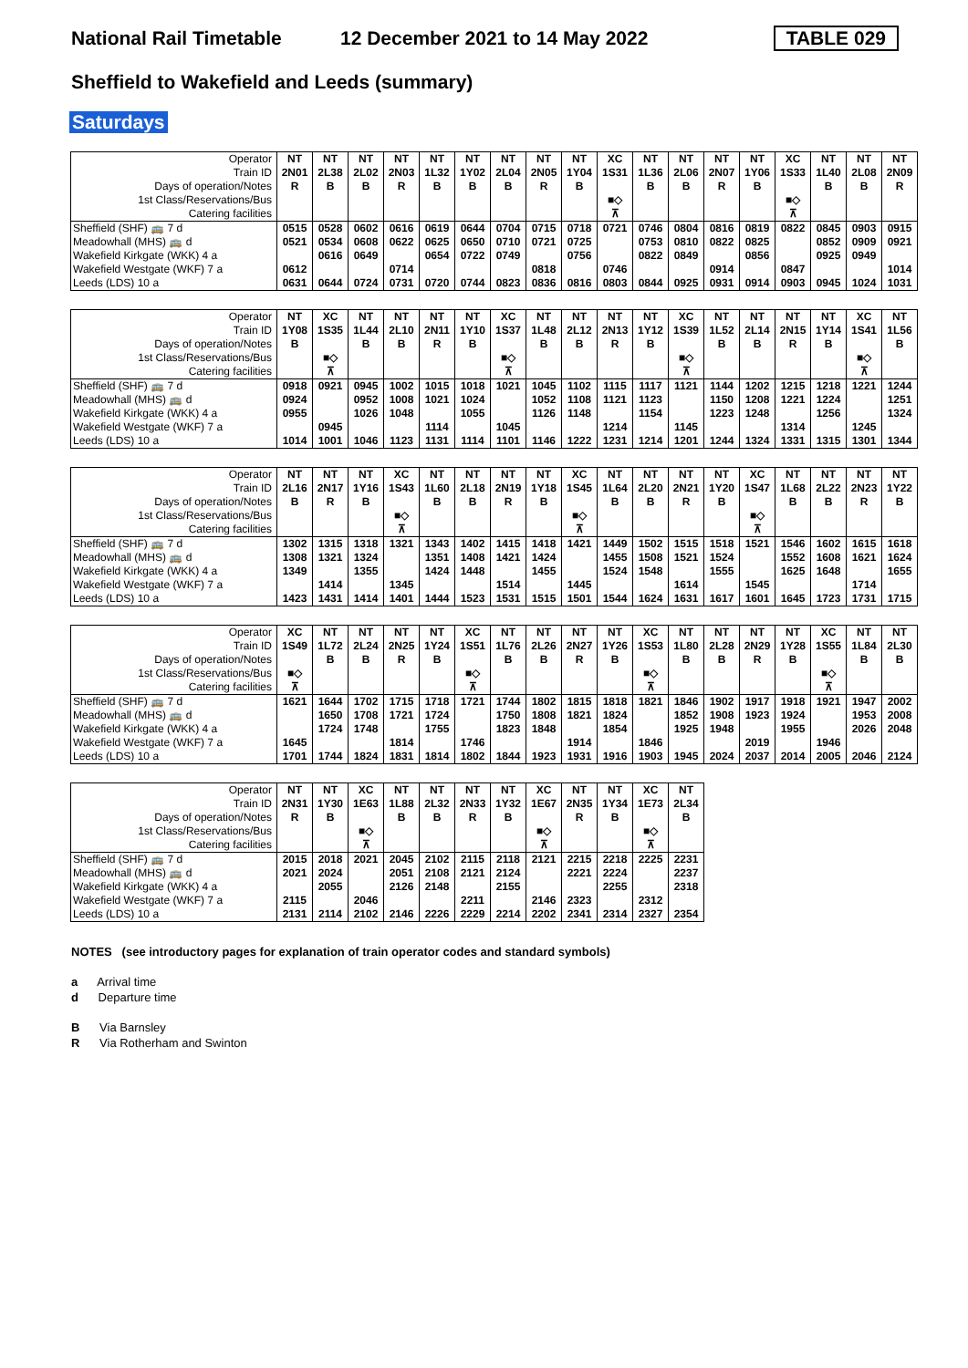National Rail Timetable
12 December 2021 to 14 May 2022
TABLE 029
Sheffield to Wakefield and Leeds (summary)
Saturdays
| Operator | NT | NT | NT | NT | NT | NT | NT | NT | NT | XC | NT | NT | NT | NT | XC | NT | NT | NT |
| Train ID | 2N01 | 2L38 | 2L02 | 2N03 | 1L32 | 1Y02 | 2L04 | 2N05 | 1Y04 | 1S31 | 1L36 | 2L06 | 2N07 | 1Y06 | 1S33 | 1L40 | 2L08 | 2N09 |
| Days of operation/Notes | R | B | B | R | B | B | B | R | B | | B | B | R | B | | B | B | R |
| 1st Class/Reservations/Bus | | | | | | | | | | ■◇ | | | | | ■◇ | | | |
| Catering facilities | | | | | | | | | | ⊼ | | | | | ⊼ | | | |
| Sheffield (SHF) 🚌 7 d | 0515 | 0528 | 0602 | 0616 | 0619 | 0644 | 0704 | 0715 | 0718 | 0721 | 0746 | 0804 | 0816 | 0819 | 0822 | 0845 | 0903 | 0915 |
| Meadowhall (MHS) 🚌 d | 0521 | 0534 | 0608 | 0622 | 0625 | 0650 | 0710 | 0721 | 0725 | | 0753 | 0810 | 0822 | 0825 | | 0852 | 0909 | 0921 |
| Wakefield Kirkgate (WKK) 4 a | | 0616 | 0649 | | 0654 | 0722 | 0749 | | 0756 | | 0822 | 0849 | | 0856 | | 0925 | 0949 | |
| Wakefield Westgate (WKF) 7 a | 0612 | | | 0714 | | | | 0818 | | 0746 | | | 0914 | | 0847 | | | 1014 |
| Leeds (LDS) 10 a | 0631 | 0644 | 0724 | 0731 | 0720 | 0744 | 0823 | 0836 | 0816 | 0803 | 0844 | 0925 | 0931 | 0914 | 0903 | 0945 | 1024 | 1031 |
| Operator | NT | XC | NT | NT | NT | NT | XC | NT | NT | NT | NT | XC | NT | NT | NT | NT | XC | NT |
| Train ID | 1Y08 | 1S35 | 1L44 | 2L10 | 2N11 | 1Y10 | 1S37 | 1L48 | 2L12 | 2N13 | 1Y12 | 1S39 | 1L52 | 2L14 | 2N15 | 1Y14 | 1S41 | 1L56 |
| Days of operation/Notes | B | | B | B | R | B | | B | B | R | B | | B | B | R | B | | B |
| 1st Class/Reservations/Bus | | ■◇ | | | | | ■◇ | | | | | ■◇ | | | | | ■◇ | |
| Catering facilities | | ⊼ | | | | | ⊼ | | | | | ⊼ | | | | | ⊼ | |
| Sheffield (SHF) 🚌 7 d | 0918 | 0921 | 0945 | 1002 | 1015 | 1018 | 1021 | 1045 | 1102 | 1115 | 1117 | 1121 | 1144 | 1202 | 1215 | 1218 | 1221 | 1244 |
| Meadowhall (MHS) 🚌 d | 0924 | | 0952 | 1008 | 1021 | 1024 | | 1052 | 1108 | 1121 | 1123 | | 1150 | 1208 | 1221 | 1224 | | 1251 |
| Wakefield Kirkgate (WKK) 4 a | 0955 | | 1026 | 1048 | | 1055 | | 1126 | 1148 | | 1154 | | 1223 | 1248 | | 1256 | | 1324 |
| Wakefield Westgate (WKF) 7 a | | 0945 | | | 1114 | | 1045 | | | 1214 | | 1145 | | | 1314 | | 1245 | |
| Leeds (LDS) 10 a | 1014 | 1001 | 1046 | 1123 | 1131 | 1114 | 1101 | 1146 | 1222 | 1231 | 1214 | 1201 | 1244 | 1324 | 1331 | 1315 | 1301 | 1344 |
| Operator | NT | NT | NT | XC | NT | NT | NT | NT | XC | NT | NT | NT | NT | XC | NT | NT | NT | NT |
| Train ID | 2L16 | 2N17 | 1Y16 | 1S43 | 1L60 | 2L18 | 2N19 | 1Y18 | 1S45 | 1L64 | 2L20 | 2N21 | 1Y20 | 1S47 | 1L68 | 2L22 | 2N23 | 1Y22 |
| Days of operation/Notes | B | R | B | | B | B | R | B | | B | B | R | B | | B | B | R | B |
| 1st Class/Reservations/Bus | | | | ■◇ | | | | | ■◇ | | | | | ■◇ | | | | |
| Catering facilities | | | | ⊼ | | | | | ⊼ | | | | | ⊼ | | | | |
| Sheffield (SHF) 🚌 7 d | 1302 | 1315 | 1318 | 1321 | 1343 | 1402 | 1415 | 1418 | 1421 | 1449 | 1502 | 1515 | 1518 | 1521 | 1546 | 1602 | 1615 | 1618 |
| Meadowhall (MHS) 🚌 d | 1308 | 1321 | 1324 | | 1351 | 1408 | 1421 | 1424 | | 1455 | 1508 | 1521 | 1524 | | 1552 | 1608 | 1621 | 1624 |
| Wakefield Kirkgate (WKK) 4 a | 1349 | | 1355 | | 1424 | 1448 | | 1455 | | 1524 | 1548 | | 1555 | | 1625 | 1648 | | 1655 |
| Wakefield Westgate (WKF) 7 a | | 1414 | | 1345 | | | 1514 | | 1445 | | | 1614 | | 1545 | | | 1714 | |
| Leeds (LDS) 10 a | 1423 | 1431 | 1414 | 1401 | 1444 | 1523 | 1531 | 1515 | 1501 | 1544 | 1624 | 1631 | 1617 | 1601 | 1645 | 1723 | 1731 | 1715 |
| Operator | XC | NT | NT | NT | NT | XC | NT | NT | NT | NT | XC | NT | NT | NT | NT | XC | NT | NT |
| Train ID | 1S49 | 1L72 | 2L24 | 2N25 | 1Y24 | 1S51 | 1L76 | 2L26 | 2N27 | 1Y26 | 1S53 | 1L80 | 2L28 | 2N29 | 1Y28 | 1S55 | 1L84 | 2L30 |
| Days of operation/Notes | | B | B | R | B | | B | B | R | B | | B | B | R | B | | B | B |
| 1st Class/Reservations/Bus | ■◇ | | | | | ■◇ | | | | | ■◇ | | | | | ■◇ | | |
| Catering facilities | ⊼ | | | | | ⊼ | | | | | ⊼ | | | | | ⊼ | | |
| Sheffield (SHF) 🚌 7 d | 1621 | 1644 | 1702 | 1715 | 1718 | 1721 | 1744 | 1802 | 1815 | 1818 | 1821 | 1846 | 1902 | 1917 | 1918 | 1921 | 1947 | 2002 |
| Meadowhall (MHS) 🚌 d | | 1650 | 1708 | 1721 | 1724 | | 1750 | 1808 | 1821 | 1824 | | 1852 | 1908 | 1923 | 1924 | | 1953 | 2008 |
| Wakefield Kirkgate (WKK) 4 a | | 1724 | 1748 | | 1755 | | 1823 | 1848 | | 1854 | | 1925 | 1948 | | 1955 | | 2026 | 2048 |
| Wakefield Westgate (WKF) 7 a | 1645 | | | 1814 | | 1746 | | | 1914 | | 1846 | | | 2019 | | 1946 | | |
| Leeds (LDS) 10 a | 1701 | 1744 | 1824 | 1831 | 1814 | 1802 | 1844 | 1923 | 1931 | 1916 | 1903 | 1945 | 2024 | 2037 | 2014 | 2005 | 2046 | 2124 |
| Operator | NT | NT | XC | NT | NT | NT | NT | XC | NT | NT | XC | NT |
| Train ID | 2N31 | 1Y30 | 1E63 | 1L88 | 2L32 | 2N33 | 1Y32 | 1E67 | 2N35 | 1Y34 | 1E73 | 2L34 |
| Days of operation/Notes | R | B | | B | B | R | B | | R | B | | B |
| 1st Class/Reservations/Bus | | | ■◇ | | | | | ■◇ | | | ■◇ | |
| Catering facilities | | | ⊼ | | | | | ⊼ | | | ⊼ | |
| Sheffield (SHF) 🚌 7 d | 2015 | 2018 | 2021 | 2045 | 2102 | 2115 | 2118 | 2121 | 2215 | 2218 | 2225 | 2231 |
| Meadowhall (MHS) 🚌 d | 2021 | 2024 | | 2051 | 2108 | 2121 | 2124 | | 2221 | 2224 | | 2237 |
| Wakefield Kirkgate (WKK) 4 a | | 2055 | | 2126 | 2148 | | 2155 | | | 2255 | | 2318 |
| Wakefield Westgate (WKF) 7 a | 2115 | | 2046 | | | 2211 | | 2146 | 2323 | | 2312 | |
| Leeds (LDS) 10 a | 2131 | 2114 | 2102 | 2146 | 2226 | 2229 | 2214 | 2202 | 2341 | 2314 | 2327 | 2354 |
NOTES (see introductory pages for explanation of train operator codes and standard symbols)
a Arrival time
d Departure time
B Via Barnsley
R Via Rotherham and Swinton